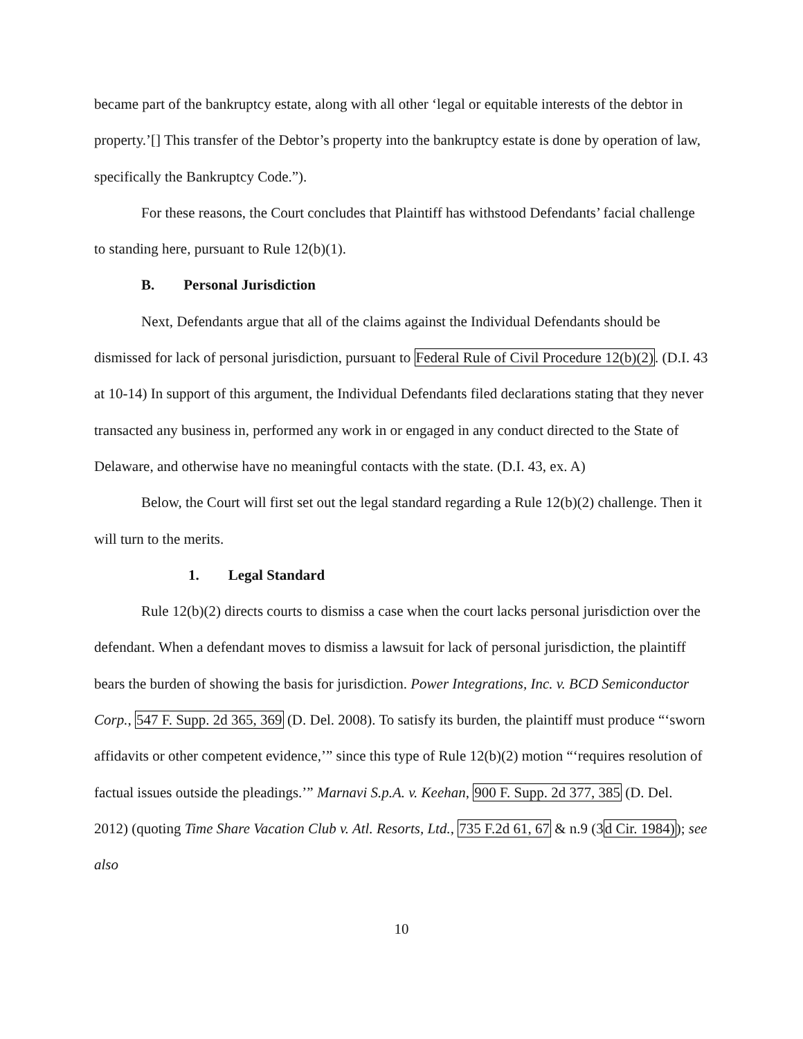became part of the bankruptcy estate, along with all other ‘legal or equitable interests of the debtor in property.’[] This transfer of the Debtor’s property into the bankruptcy estate is done by operation of law, specifically the Bankruptcy Code.”).
For these reasons, the Court concludes that Plaintiff has withstood Defendants’ facial challenge to standing here, pursuant to Rule 12(b)(1).
B. Personal Jurisdiction
Next, Defendants argue that all of the claims against the Individual Defendants should be dismissed for lack of personal jurisdiction, pursuant to Federal Rule of Civil Procedure 12(b)(2). (D.I. 43 at 10-14) In support of this argument, the Individual Defendants filed declarations stating that they never transacted any business in, performed any work in or engaged in any conduct directed to the State of Delaware, and otherwise have no meaningful contacts with the state. (D.I. 43, ex. A)
Below, the Court will first set out the legal standard regarding a Rule 12(b)(2) challenge. Then it will turn to the merits.
1. Legal Standard
Rule 12(b)(2) directs courts to dismiss a case when the court lacks personal jurisdiction over the defendant. When a defendant moves to dismiss a lawsuit for lack of personal jurisdiction, the plaintiff bears the burden of showing the basis for jurisdiction. Power Integrations, Inc. v. BCD Semiconductor Corp., 547 F. Supp. 2d 365, 369 (D. Del. 2008). To satisfy its burden, the plaintiff must produce “‘sworn affidavits or other competent evidence,’” since this type of Rule 12(b)(2) motion “‘requires resolution of factual issues outside the pleadings.’” Marnavi S.p.A. v. Keehan, 900 F. Supp. 2d 377, 385 (D. Del. 2012) (quoting Time Share Vacation Club v. Atl. Resorts, Ltd., 735 F.2d 61, 67 & n.9 (3d Cir. 1984)); see also
10